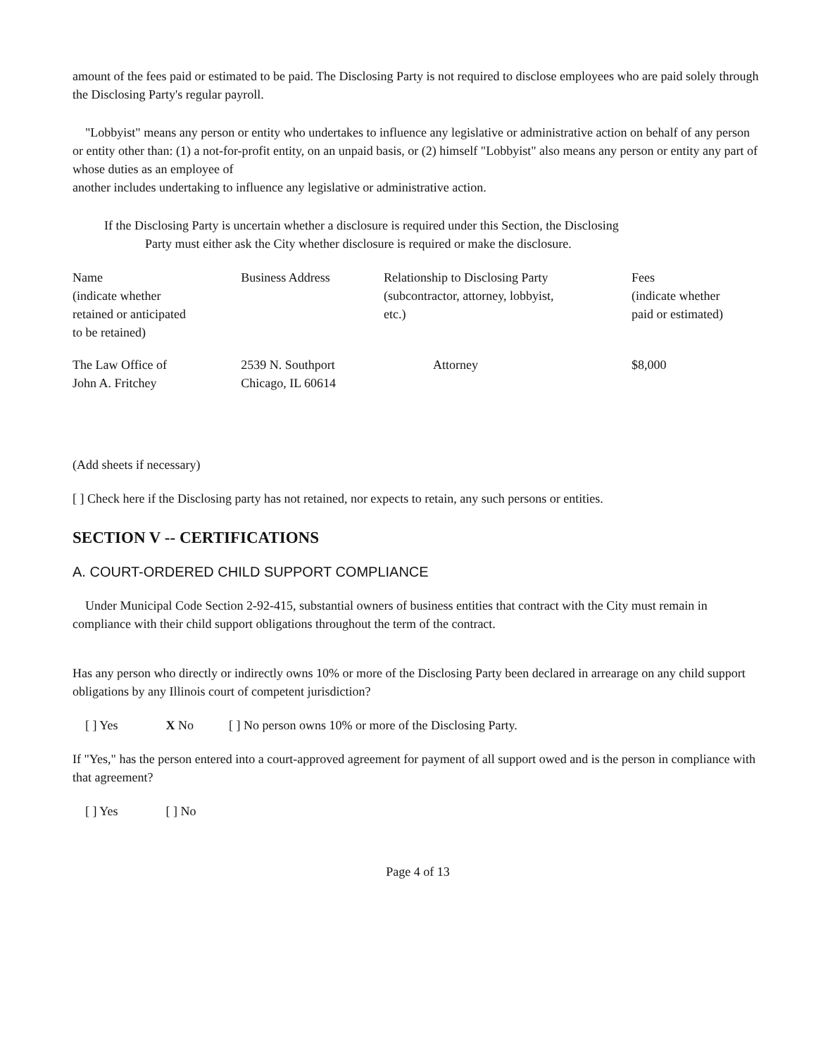amount of the fees paid or estimated to be paid. The Disclosing Party is not required to disclose employees who are paid solely through the Disclosing Party's regular payroll.
"Lobbyist" means any person or entity who undertakes to influence any legislative or administrative action on behalf of any person or entity other than: (1) a not-for-profit entity, on an unpaid basis, or (2) himself "Lobbyist" also means any person or entity any part of whose duties as an employee of
another includes undertaking to influence any legislative or administrative action.
If the Disclosing Party is uncertain whether a disclosure is required under this Section, the Disclosing
Party must either ask the City whether disclosure is required or make the disclosure.
| Name (indicate whether retained or anticipated to be retained) | Business Address | Relationship to Disclosing Party (subcontractor, attorney, lobbyist, etc.) | Fees (indicate whether paid or estimated) |
| --- | --- | --- | --- |
| The Law Office of John A. Fritchey | 2539 N. Southport Chicago, IL 60614 | Attorney | $8,000 |
(Add sheets if necessary)
[ ] Check here if the Disclosing party has not retained, nor expects to retain, any such persons or entities.
SECTION V -- CERTIFICATIONS
A. COURT-ORDERED CHILD SUPPORT COMPLIANCE
Under Municipal Code Section 2-92-415, substantial owners of business entities that contract with the City must remain in compliance with their child support obligations throughout the term of the contract.
Has any person who directly or indirectly owns 10% or more of the Disclosing Party been declared in arrearage on any child support obligations by any Illinois court of competent jurisdiction?
[ ] Yes X No [ ] No person owns 10% or more of the Disclosing Party.
If "Yes," has the person entered into a court-approved agreement for payment of all support owed and is the person in compliance with that agreement?
[ ] Yes [ ] No
Page 4 of 13